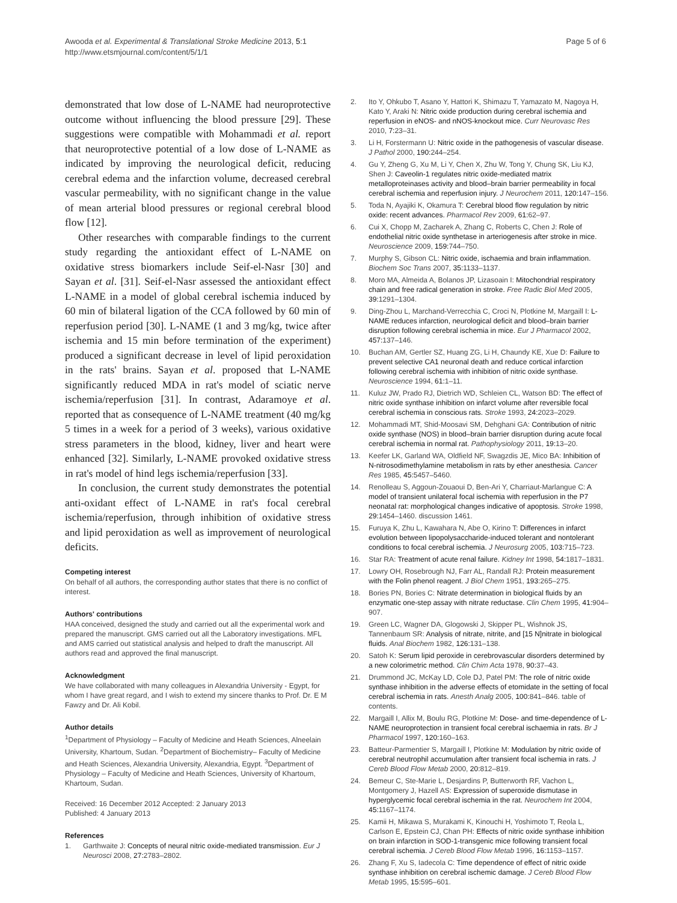Awooda et al. Experimental & Translational Stroke Medicine 2013, 5:1
http://www.etsmjournal.com/content/5/1/1
Page 5 of 6
demonstrated that low dose of L-NAME had neuroprotective outcome without influencing the blood pressure [29]. These suggestions were compatible with Mohammadi et al. report that neuroprotective potential of a low dose of L-NAME as indicated by improving the neurological deficit, reducing cerebral edema and the infarction volume, decreased cerebral vascular permeability, with no significant change in the value of mean arterial blood pressures or regional cerebral blood flow [12].
Other researches with comparable findings to the current study regarding the antioxidant effect of L-NAME on oxidative stress biomarkers include Seif-el-Nasr [30] and Sayan et al. [31]. Seif-el-Nasr assessed the antioxidant effect L-NAME in a model of global cerebral ischemia induced by 60 min of bilateral ligation of the CCA followed by 60 min of reperfusion period [30]. L-NAME (1 and 3 mg/kg, twice after ischemia and 15 min before termination of the experiment) produced a significant decrease in level of lipid peroxidation in the rats' brains. Sayan et al. proposed that L-NAME significantly reduced MDA in rat's model of sciatic nerve ischemia/reperfusion [31]. In contrast, Adaramoye et al. reported that as consequence of L-NAME treatment (40 mg/kg 5 times in a week for a period of 3 weeks), various oxidative stress parameters in the blood, kidney, liver and heart were enhanced [32]. Similarly, L-NAME provoked oxidative stress in rat's model of hind legs ischemia/reperfusion [33].
In conclusion, the current study demonstrates the potential anti-oxidant effect of L-NAME in rat's focal cerebral ischemia/reperfusion, through inhibition of oxidative stress and lipid peroxidation as well as improvement of neurological deficits.
Competing interest
On behalf of all authors, the corresponding author states that there is no conflict of interest.
Authors' contributions
HAA conceived, designed the study and carried out all the experimental work and prepared the manuscript. GMS carried out all the Laboratory investigations. MFL and AMS carried out statistical analysis and helped to draft the manuscript. All authors read and approved the final manuscript.
Acknowledgment
We have collaborated with many colleagues in Alexandria University - Egypt, for whom I have great regard, and I wish to extend my sincere thanks to Prof. Dr. E M Fawzy and Dr. Ali Kobil.
Author details
<sup>1</sup> Department of Physiology – Faculty of Medicine and Heath Sciences, Alneelain University, Khartoum, Sudan. <sup>2</sup>Department of Biochemistry– Faculty of Medicine and Heath Sciences, Alexandria University, Alexandria, Egypt. <sup>3</sup>Department of Physiology – Faculty of Medicine and Heath Sciences, University of Khartoum, Khartoum, Sudan.
Received: 16 December 2012 Accepted: 2 January 2013
Published: 4 January 2013
References
1. Garthwaite J: Concepts of neural nitric oxide-mediated transmission. Eur J Neurosci 2008, 27: 2783–2802.
2. Ito Y, Ohkubo T, Asano Y, Hattori K, Shimazu T, Yamazato M, Nagoya H, Kato Y, Araki N: Nitric oxide production during cerebral ischemia and reperfusion in eNOS- and nNOS-knockout mice. Curr Neurovasc Res 2010, 7: 23–31.
3. Li H, Forstermann U: Nitric oxide in the pathogenesis of vascular disease. J Pathol 2000, 190: 244–254.
4. Gu Y, Zheng G, Xu M, Li Y, Chen X, Zhu W, Tong Y, Chung SK, Liu KJ, Shen J: Caveolin-1 regulates nitric oxide-mediated matrix metalloproteinases activity and blood–brain barrier permeability in focal cerebral ischemia and reperfusion injury. J Neurochem 2011, 120: 147–156.
5. Toda N, Ayajiki K, Okamura T: Cerebral blood flow regulation by nitric oxide: recent advances. Pharmacol Rev 2009, 61: 62–97.
6. Cui X, Chopp M, Zacharek A, Zhang C, Roberts C, Chen J: Role of endothelial nitric oxide synthetase in arteriogenesis after stroke in mice. Neuroscience 2009, 159: 744–750.
7. Murphy S, Gibson CL: Nitric oxide, ischaemia and brain inflammation. Biochem Soc Trans 2007, 35: 1133–1137.
8. Moro MA, Almeida A, Bolanos JP, Lizasoain I: Mitochondrial respiratory chain and free radical generation in stroke. Free Radic Biol Med 2005, 39: 1291–1304.
9. Ding-Zhou L, Marchand-Verrecchia C, Croci N, Plotkine M, Margaill I: L-NAME reduces infarction, neurological deficit and blood–brain barrier disruption following cerebral ischemia in mice. Eur J Pharmacol 2002, 457: 137–146.
10. Buchan AM, Gertler SZ, Huang ZG, Li H, Chaundy KE, Xue D: Failure to prevent selective CA1 neuronal death and reduce cortical infarction following cerebral ischemia with inhibition of nitric oxide synthase. Neuroscience 1994, 61: 1–11.
11. Kuluz JW, Prado RJ, Dietrich WD, Schleien CL, Watson BD: The effect of nitric oxide synthase inhibition on infarct volume after reversible focal cerebral ischemia in conscious rats. Stroke 1993, 24: 2023–2029.
12. Mohammadi MT, Shid-Moosavi SM, Dehghani GA: Contribution of nitric oxide synthase (NOS) in blood–brain barrier disruption during acute focal cerebral ischemia in normal rat. Pathophysiology 2011, 19: 13–20.
13. Keefer LK, Garland WA, Oldfield NF, Swagzdis JE, Mico BA: Inhibition of N-nitrosodimethylamine metabolism in rats by ether anesthesia. Cancer Res 1985, 45: 5457–5460.
14. Renolleau S, Aggoun-Zouaoui D, Ben-Ari Y, Charriaut-Marlangue C: A model of transient unilateral focal ischemia with reperfusion in the P7 neonatal rat: morphological changes indicative of apoptosis. Stroke 1998, 29: 1454–1460. discussion 1461.
15. Furuya K, Zhu L, Kawahara N, Abe O, Kirino T: Differences in infarct evolution between lipopolysaccharide-induced tolerant and nontolerant conditions to focal cerebral ischemia. J Neurosurg 2005, 103: 715–723.
16. Star RA: Treatment of acute renal failure. Kidney Int 1998, 54: 1817–1831.
17. Lowry OH, Rosebrough NJ, Farr AL, Randall RJ: Protein measurement with the Folin phenol reagent. J Biol Chem 1951, 193: 265–275.
18. Bories PN, Bories C: Nitrate determination in biological fluids by an enzymatic one-step assay with nitrate reductase. Clin Chem 1995, 41: 904–907.
19. Green LC, Wagner DA, Glogowski J, Skipper PL, Wishnok JS, Tannenbaum SR: Analysis of nitrate, nitrite, and [15 N]nitrate in biological fluids. Anal Biochem 1982, 126: 131–138.
20. Satoh K: Serum lipid peroxide in cerebrovascular disorders determined by a new colorimetric method. Clin Chim Acta 1978, 90: 37–43.
21. Drummond JC, McKay LD, Cole DJ, Patel PM: The role of nitric oxide synthase inhibition in the adverse effects of etomidate in the setting of focal cerebral ischemia in rats. Anesth Analg 2005, 100: 841–846. table of contents.
22. Margaill I, Allix M, Boulu RG, Plotkine M: Dose- and time-dependence of L-NAME neuroprotection in transient focal cerebral ischaemia in rats. Br J Pharmacol 1997, 120: 160–163.
23. Batteur-Parmentier S, Margaill I, Plotkine M: Modulation by nitric oxide of cerebral neutrophil accumulation after transient focal ischemia in rats. J Cereb Blood Flow Metab 2000, 20: 812–819.
24. Bemeur C, Ste-Marie L, Desjardins P, Butterworth RF, Vachon L, Montgomery J, Hazell AS: Expression of superoxide dismutase in hyperglycemic focal cerebral ischemia in the rat. Neurochem Int 2004, 45: 1167–1174.
25. Kamii H, Mikawa S, Murakami K, Kinouchi H, Yoshimoto T, Reola L, Carlson E, Epstein CJ, Chan PH: Effects of nitric oxide synthase inhibition on brain infarction in SOD-1-transgenic mice following transient focal cerebral ischemia. J Cereb Blood Flow Metab 1996, 16: 1153–1157.
26. Zhang F, Xu S, Iadecola C: Time dependence of effect of nitric oxide synthase inhibition on cerebral ischemic damage. J Cereb Blood Flow Metab 1995, 15: 595–601.